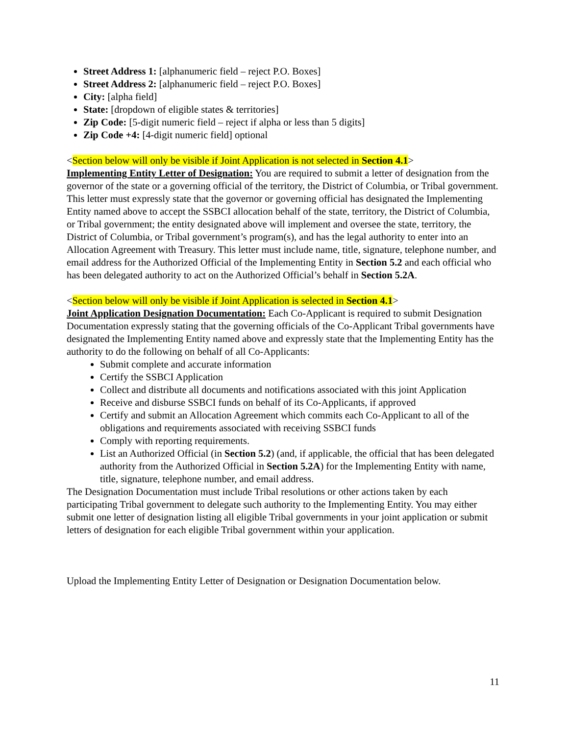Street Address 1: [alphanumeric field – reject P.O. Boxes]
Street Address 2: [alphanumeric field – reject P.O. Boxes]
City: [alpha field]
State: [dropdown of eligible states & territories]
Zip Code: [5-digit numeric field – reject if alpha or less than 5 digits]
Zip Code +4: [4-digit numeric field] optional
<Section below will only be visible if Joint Application is not selected in Section 4.1>
Implementing Entity Letter of Designation: You are required to submit a letter of designation from the governor of the state or a governing official of the territory, the District of Columbia, or Tribal government. This letter must expressly state that the governor or governing official has designated the Implementing Entity named above to accept the SSBCI allocation behalf of the state, territory, the District of Columbia, or Tribal government; the entity designated above will implement and oversee the state, territory, the District of Columbia, or Tribal government’s program(s), and has the legal authority to enter into an Allocation Agreement with Treasury. This letter must include name, title, signature, telephone number, and email address for the Authorized Official of the Implementing Entity in Section 5.2 and each official who has been delegated authority to act on the Authorized Official’s behalf in Section 5.2A.
<Section below will only be visible if Joint Application is selected in Section 4.1>
Joint Application Designation Documentation: Each Co-Applicant is required to submit Designation Documentation expressly stating that the governing officials of the Co-Applicant Tribal governments have designated the Implementing Entity named above and expressly state that the Implementing Entity has the authority to do the following on behalf of all Co-Applicants:
Submit complete and accurate information
Certify the SSBCI Application
Collect and distribute all documents and notifications associated with this joint Application
Receive and disburse SSBCI funds on behalf of its Co-Applicants, if approved
Certify and submit an Allocation Agreement which commits each Co-Applicant to all of the obligations and requirements associated with receiving SSBCI funds
Comply with reporting requirements.
List an Authorized Official (in Section 5.2) (and, if applicable, the official that has been delegated authority from the Authorized Official in Section 5.2A) for the Implementing Entity with name, title, signature, telephone number, and email address.
The Designation Documentation must include Tribal resolutions or other actions taken by each participating Tribal government to delegate such authority to the Implementing Entity. You may either submit one letter of designation listing all eligible Tribal governments in your joint application or submit letters of designation for each eligible Tribal government within your application.
Upload the Implementing Entity Letter of Designation or Designation Documentation below.
11